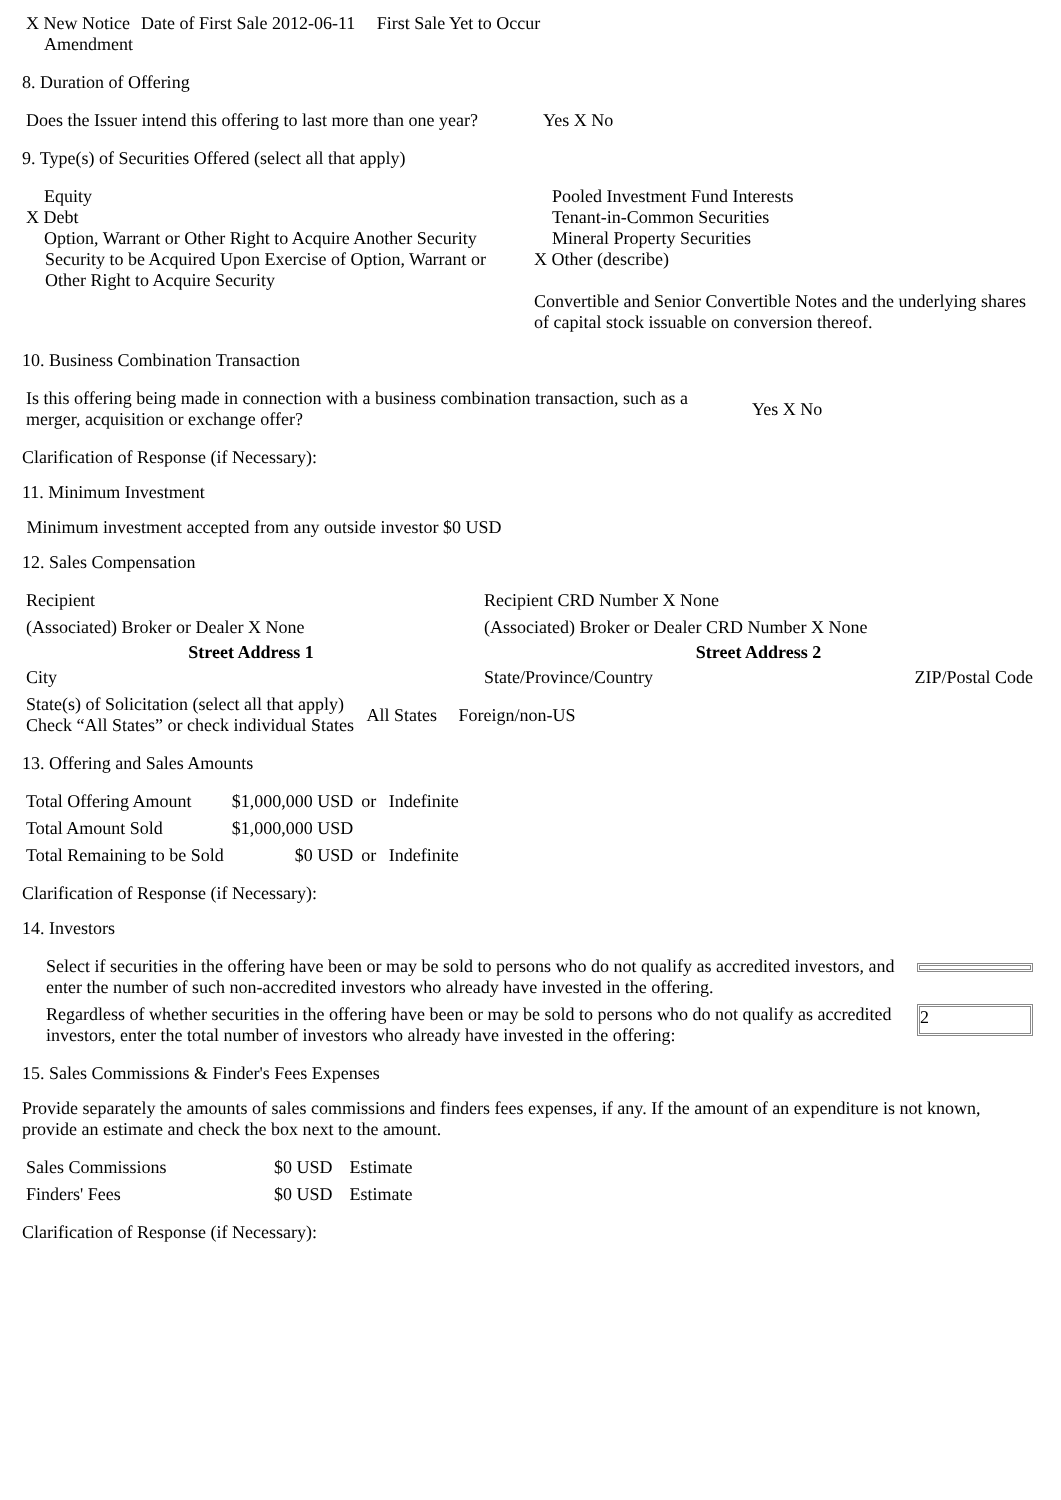| X New Notice Amendment | Date of First Sale 2012-06-11 | First Sale Yet to Occur |
8. Duration of Offering
| Does the Issuer intend this offering to last more than one year? | Yes X No |
9. Type(s) of Securities Offered (select all that apply)
| Equity X Debt Option, Warrant or Other Right to Acquire Another Security Security to be Acquired Upon Exercise of Option, Warrant or Other Right to Acquire Security | Pooled Investment Fund Interests Tenant-in-Common Securities Mineral Property Securities X Other (describe) Convertible and Senior Convertible Notes and the underlying shares of capital stock issuable on conversion thereof. |
10. Business Combination Transaction
| Is this offering being made in connection with a business combination transaction, such as a merger, acquisition or exchange offer? | Yes X No |
Clarification of Response (if Necessary):
11. Minimum Investment
Minimum investment accepted from any outside investor $0 USD
12. Sales Compensation
| Recipient | Recipient CRD Number X None | |
| (Associated) Broker or Dealer X None | (Associated) Broker or Dealer CRD Number X None | |
| Street Address 1 | Street Address 2 | |
| City | State/Province/Country | ZIP/Postal Code |
| State(s) of Solicitation (select all that apply) Check “All States” or check individual States | All States | Foreign/non-US |
13. Offering and Sales Amounts
| Total Offering Amount | $1,000,000 USD | or | Indefinite |
| Total Amount Sold | $1,000,000 USD | | |
| Total Remaining to be Sold | $0 USD | or | Indefinite |
Clarification of Response (if Necessary):
14. Investors
| Select if securities in the offering have been or may be sold to persons who do not qualify as accredited investors, and enter the number of such non-accredited investors who already have invested in the offering. | |
| Regardless of whether securities in the offering have been or may be sold to persons who do not qualify as accredited investors, enter the total number of investors who already have invested in the offering: | 2 |
15. Sales Commissions & Finder's Fees Expenses
Provide separately the amounts of sales commissions and finders fees expenses, if any. If the amount of an expenditure is not known, provide an estimate and check the box next to the amount.
| Sales Commissions | $0 USD | Estimate |
| Finders' Fees | $0 USD | Estimate |
Clarification of Response (if Necessary):